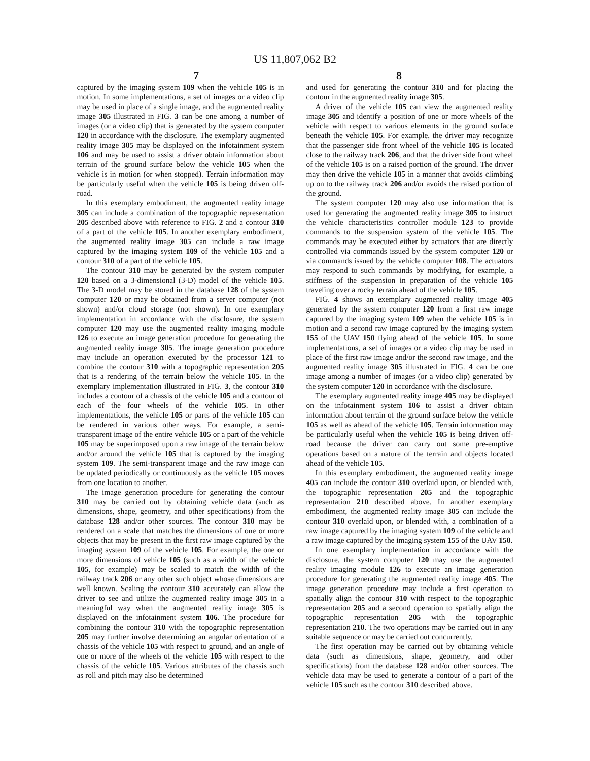US 11,807,062 B2
7 8
captured by the imaging system 109 when the vehicle 105 is in motion. In some implementations, a set of images or a video clip may be used in place of a single image, and the augmented reality image 305 illustrated in FIG. 3 can be one among a number of images (or a video clip) that is generated by the system computer 120 in accordance with the disclosure. The exemplary augmented reality image 305 may be displayed on the infotainment system 106 and may be used to assist a driver obtain information about terrain of the ground surface below the vehicle 105 when the vehicle is in motion (or when stopped). Terrain information may be particularly useful when the vehicle 105 is being driven off-road.
In this exemplary embodiment, the augmented reality image 305 can include a combination of the topographic representation 205 described above with reference to FIG. 2 and a contour 310 of a part of the vehicle 105. In another exemplary embodiment, the augmented reality image 305 can include a raw image captured by the imaging system 109 of the vehicle 105 and a contour 310 of a part of the vehicle 105.
The contour 310 may be generated by the system computer 120 based on a 3-dimensional (3-D) model of the vehicle 105. The 3-D model may be stored in the database 128 of the system computer 120 or may be obtained from a server computer (not shown) and/or cloud storage (not shown). In one exemplary implementation in accordance with the disclosure, the system computer 120 may use the augmented reality imaging module 126 to execute an image generation procedure for generating the augmented reality image 305. The image generation procedure may include an operation executed by the processor 121 to combine the contour 310 with a topographic representation 205 that is a rendering of the terrain below the vehicle 105. In the exemplary implementation illustrated in FIG. 3, the contour 310 includes a contour of a chassis of the vehicle 105 and a contour of each of the four wheels of the vehicle 105. In other implementations, the vehicle 105 or parts of the vehicle 105 can be rendered in various other ways. For example, a semi-transparent image of the entire vehicle 105 or a part of the vehicle 105 may be superimposed upon a raw image of the terrain below and/or around the vehicle 105 that is captured by the imaging system 109. The semi-transparent image and the raw image can be updated periodically or continuously as the vehicle 105 moves from one location to another.
The image generation procedure for generating the contour 310 may be carried out by obtaining vehicle data (such as dimensions, shape, geometry, and other specifications) from the database 128 and/or other sources. The contour 310 may be rendered on a scale that matches the dimensions of one or more objects that may be present in the first raw image captured by the imaging system 109 of the vehicle 105. For example, the one or more dimensions of vehicle 105 (such as a width of the vehicle 105, for example) may be scaled to match the width of the railway track 206 or any other such object whose dimensions are well known. Scaling the contour 310 accurately can allow the driver to see and utilize the augmented reality image 305 in a meaningful way when the augmented reality image 305 is displayed on the infotainment system 106. The procedure for combining the contour 310 with the topographic representation 205 may further involve determining an angular orientation of a chassis of the vehicle 105 with respect to ground, and an angle of one or more of the wheels of the vehicle 105 with respect to the chassis of the vehicle 105. Various attributes of the chassis such as roll and pitch may also be determined
and used for generating the contour 310 and for placing the contour in the augmented reality image 305.
A driver of the vehicle 105 can view the augmented reality image 305 and identify a position of one or more wheels of the vehicle with respect to various elements in the ground surface beneath the vehicle 105. For example, the driver may recognize that the passenger side front wheel of the vehicle 105 is located close to the railway track 206, and that the driver side front wheel of the vehicle 105 is on a raised portion of the ground. The driver may then drive the vehicle 105 in a manner that avoids climbing up on to the railway track 206 and/or avoids the raised portion of the ground.
The system computer 120 may also use information that is used for generating the augmented reality image 305 to instruct the vehicle characteristics controller module 123 to provide commands to the suspension system of the vehicle 105. The commands may be executed either by actuators that are directly controlled via commands issued by the system computer 120 or via commands issued by the vehicle computer 108. The actuators may respond to such commands by modifying, for example, a stiffness of the suspension in preparation of the vehicle 105 traveling over a rocky terrain ahead of the vehicle 105.
FIG. 4 shows an exemplary augmented reality image 405 generated by the system computer 120 from a first raw image captured by the imaging system 109 when the vehicle 105 is in motion and a second raw image captured by the imaging system 155 of the UAV 150 flying ahead of the vehicle 105. In some implementations, a set of images or a video clip may be used in place of the first raw image and/or the second raw image, and the augmented reality image 305 illustrated in FIG. 4 can be one image among a number of images (or a video clip) generated by the system computer 120 in accordance with the disclosure.
The exemplary augmented reality image 405 may be displayed on the infotainment system 106 to assist a driver obtain information about terrain of the ground surface below the vehicle 105 as well as ahead of the vehicle 105. Terrain information may be particularly useful when the vehicle 105 is being driven off-road because the driver can carry out some pre-emptive operations based on a nature of the terrain and objects located ahead of the vehicle 105.
In this exemplary embodiment, the augmented reality image 405 can include the contour 310 overlaid upon, or blended with, the topographic representation 205 and the topographic representation 210 described above. In another exemplary embodiment, the augmented reality image 305 can include the contour 310 overlaid upon, or blended with, a combination of a raw image captured by the imaging system 109 of the vehicle and a raw image captured by the imaging system 155 of the UAV 150.
In one exemplary implementation in accordance with the disclosure, the system computer 120 may use the augmented reality imaging module 126 to execute an image generation procedure for generating the augmented reality image 405. The image generation procedure may include a first operation to spatially align the contour 310 with respect to the topographic representation 205 and a second operation to spatially align the topographic representation 205 with the topographic representation 210. The two operations may be carried out in any suitable sequence or may be carried out concurrently.
The first operation may be carried out by obtaining vehicle data (such as dimensions, shape, geometry, and other specifications) from the database 128 and/or other sources. The vehicle data may be used to generate a contour of a part of the vehicle 105 such as the contour 310 described above.